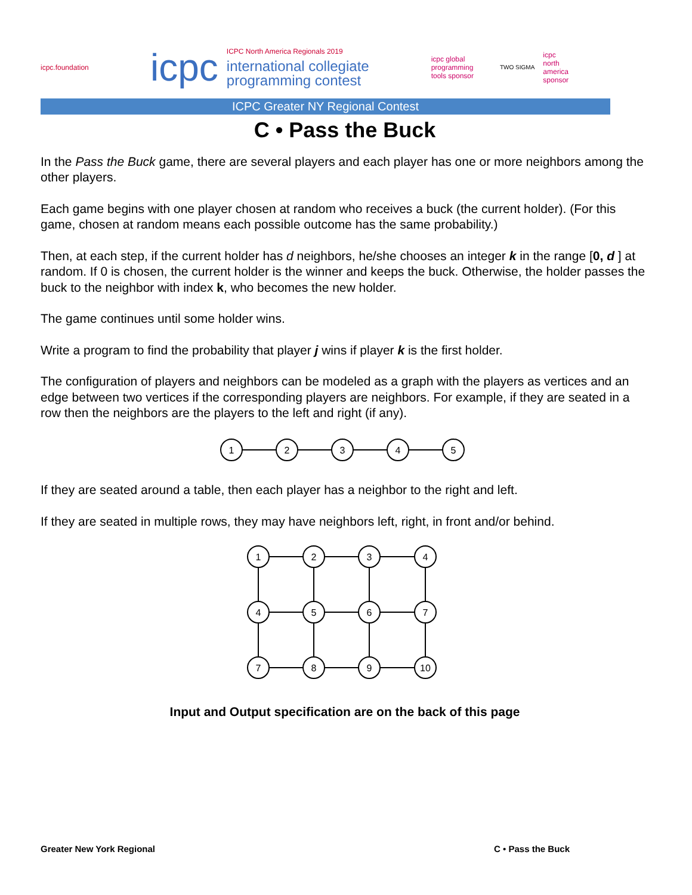icpc.foundation
icpc
ICPC North America Regionals 2019
international collegiate
programming contest
icpc global
programming
tools sponsor
TWO SIGMA
icpc
north
america
sponsor
ICPC Greater NY Regional Contest
C • Pass the Buck
In the Pass the Buck game, there are several players and each player has one or more neighbors among the other players.
Each game begins with one player chosen at random who receives a buck (the current holder). (For this game, chosen at random means each possible outcome has the same probability.)
Then, at each step, if the current holder has d neighbors, he/she chooses an integer k in the range [0, d ] at random. If 0 is chosen, the current holder is the winner and keeps the buck. Otherwise, the holder passes the buck to the neighbor with index k, who becomes the new holder.
The game continues until some holder wins.
Write a program to find the probability that player j wins if player k is the first holder.
The configuration of players and neighbors can be modeled as a graph with the players as vertices and an edge between two vertices if the corresponding players are neighbors. For example, if they are seated in a row then the neighbors are the players to the left and right (if any).
1
2
3
4
5
If they are seated around a table, then each player has a neighbor to the right and left.
If they are seated in multiple rows, they may have neighbors left, right, in front and/or behind.
1
2
3
4
4
5
6
7
7
8
9
10
Input and Output specification are on the back of this page
Greater New York Regional C • Pass the Buck